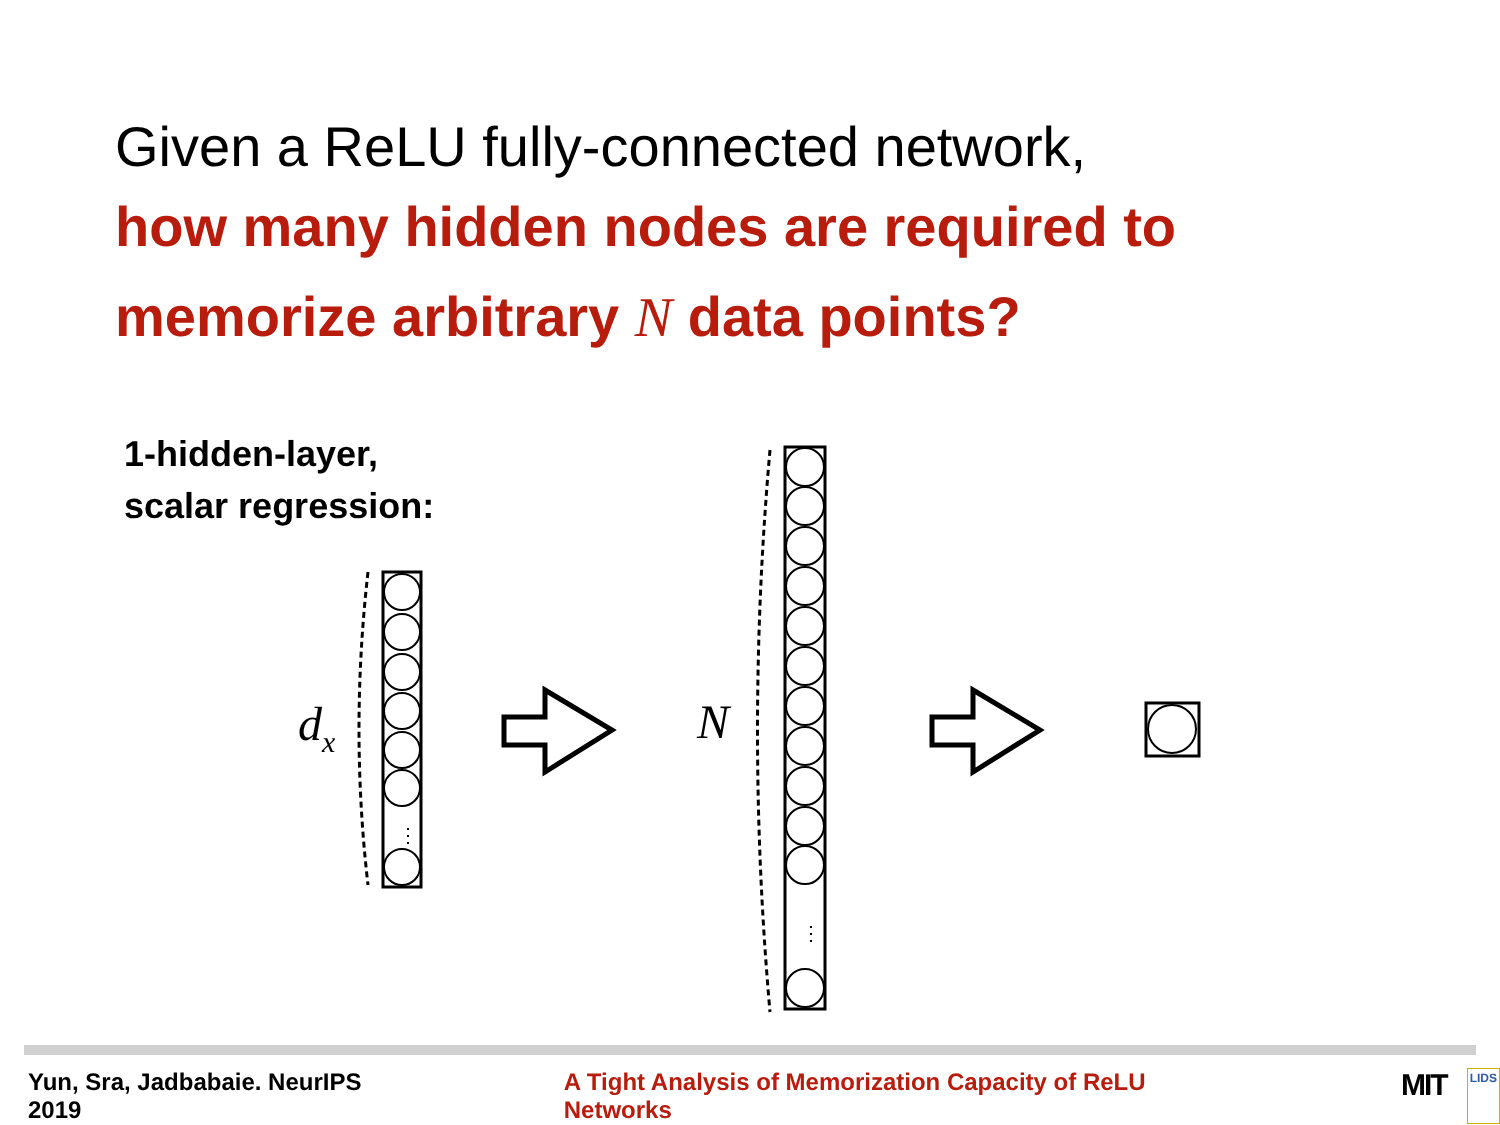Given a ReLU fully-connected network,
how many hidden nodes are required to
memorize arbitrary N data points?
1-hidden-layer,
scalar regression:
⋮
d
x
N
⋮
Yun, Sra, Jadbabaie. NeurIPS 2019 A Tight Analysis of Memorization Capacity of ReLU Networks MIT LIDS